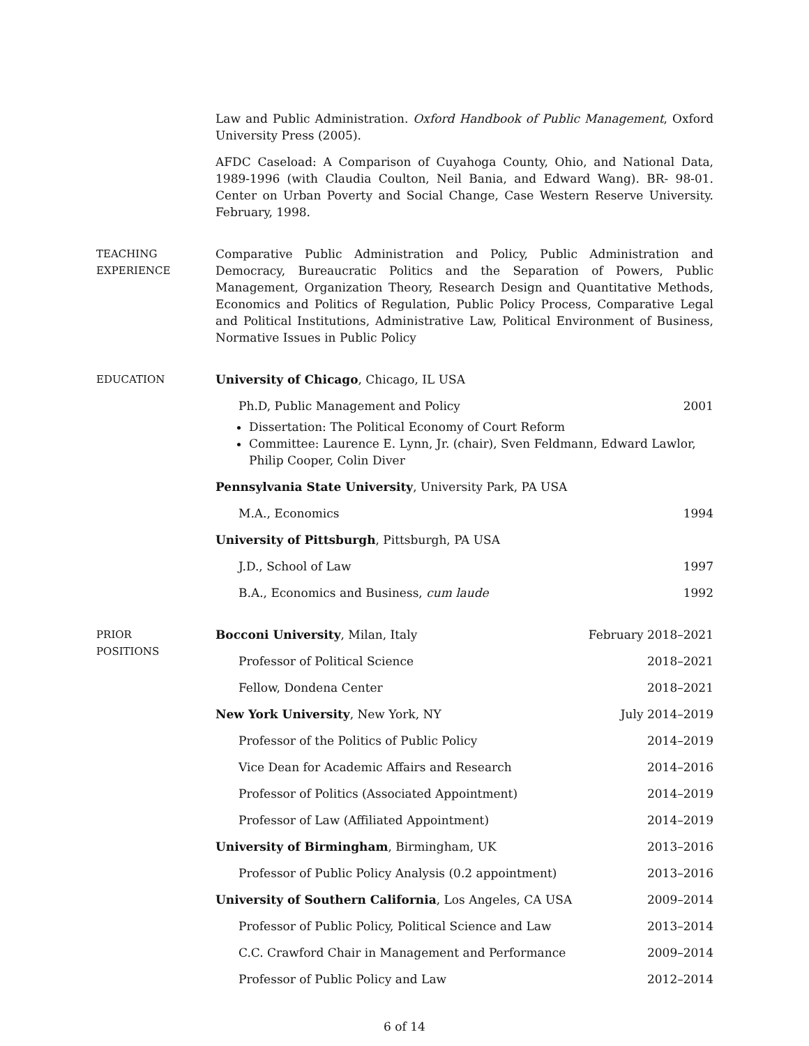Law and Public Administration. Oxford Handbook of Public Management, Oxford University Press (2005).
AFDC Caseload: A Comparison of Cuyahoga County, Ohio, and National Data, 1989-1996 (with Claudia Coulton, Neil Bania, and Edward Wang). BR- 98-01. Center on Urban Poverty and Social Change, Case Western Reserve University. February, 1998.
TEACHING
EXPERIENCE
Comparative Public Administration and Policy, Public Administration and Democracy, Bureaucratic Politics and the Separation of Powers, Public Management, Organization Theory, Research Design and Quantitative Methods, Economics and Politics of Regulation, Public Policy Process, Comparative Legal and Political Institutions, Administrative Law, Political Environment of Business, Normative Issues in Public Policy
EDUCATION University of Chicago, Chicago, IL USA
Ph.D, Public Management and Policy 2001
Dissertation: The Political Economy of Court Reform
Committee: Laurence E. Lynn, Jr. (chair), Sven Feldmann, Edward Lawlor, Philip Cooper, Colin Diver
Pennsylvania State University, University Park, PA USA
M.A., Economics 1994
University of Pittsburgh, Pittsburgh, PA USA
J.D., School of Law 1997
B.A., Economics and Business, cum laude 1992
PRIOR
POSITIONS
Bocconi University, Milan, Italy February 2018–2021
Professor of Political Science 2018–2021
Fellow, Dondena Center 2018–2021
New York University, New York, NY July 2014–2019
Professor of the Politics of Public Policy 2014–2019
Vice Dean for Academic Affairs and Research 2014–2016
Professor of Politics (Associated Appointment) 2014–2019
Professor of Law (Affiliated Appointment) 2014–2019
University of Birmingham, Birmingham, UK 2013–2016
Professor of Public Policy Analysis (0.2 appointment) 2013–2016
University of Southern California, Los Angeles, CA USA 2009–2014
Professor of Public Policy, Political Science and Law 2013–2014
C.C. Crawford Chair in Management and Performance 2009–2014
Professor of Public Policy and Law 2012–2014
6 of 14